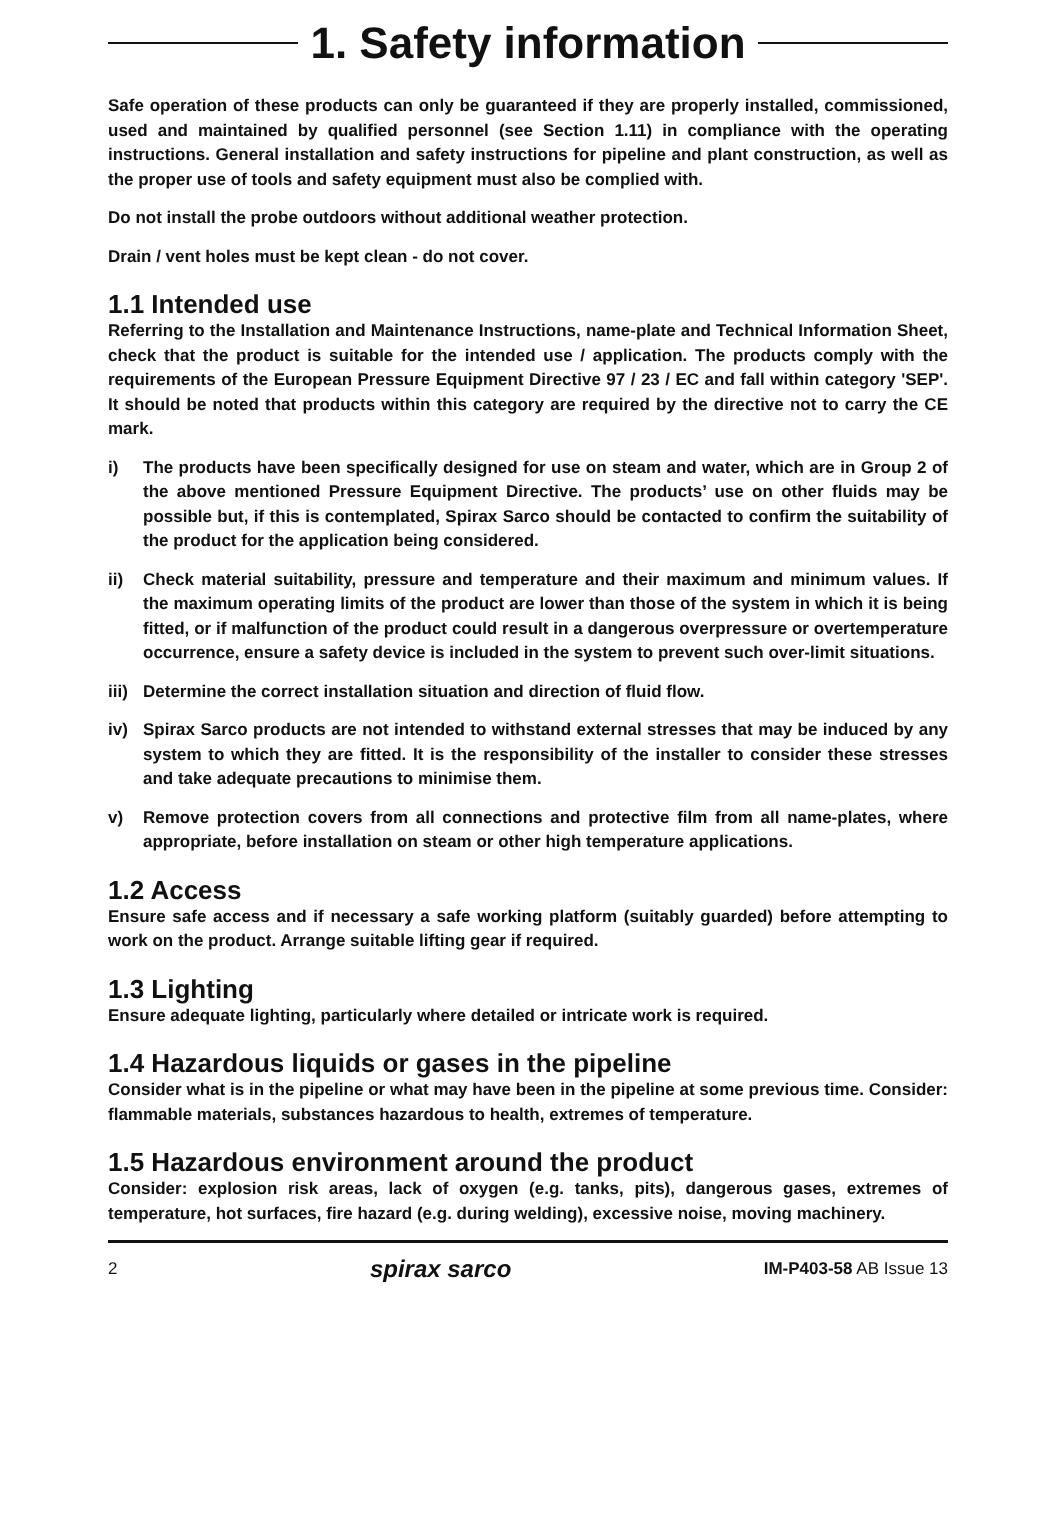1. Safety information
Safe operation of these products can only be guaranteed if they are properly installed, commissioned, used and maintained by qualified personnel (see Section 1.11) in compliance with the operating instructions. General installation and safety instructions for pipeline and plant construction, as well as the proper use of tools and safety equipment must also be complied with.
Do not install the probe outdoors without additional weather protection.
Drain / vent holes must be kept clean - do not cover.
1.1 Intended use
Referring to the Installation and Maintenance Instructions, name-plate and Technical Information Sheet, check that the product is suitable for the intended use / application. The products comply with the requirements of the European Pressure Equipment Directive 97 / 23 / EC and fall within category 'SEP'. It should be noted that products within this category are required by the directive not to carry the CE mark.
i) The products have been specifically designed for use on steam and water, which are in Group 2 of the above mentioned Pressure Equipment Directive. The products’ use on other fluids may be possible but, if this is contemplated, Spirax Sarco should be contacted to confirm the suitability of the product for the application being considered.
ii) Check material suitability, pressure and temperature and their maximum and minimum values. If the maximum operating limits of the product are lower than those of the system in which it is being fitted, or if malfunction of the product could result in a dangerous overpressure or overtemperature occurrence, ensure a safety device is included in the system to prevent such over-limit situations.
iii) Determine the correct installation situation and direction of fluid flow.
iv) Spirax Sarco products are not intended to withstand external stresses that may be induced by any system to which they are fitted. It is the responsibility of the installer to consider these stresses and take adequate precautions to minimise them.
v) Remove protection covers from all connections and protective film from all name-plates, where appropriate, before installation on steam or other high temperature applications.
1.2 Access
Ensure safe access and if necessary a safe working platform (suitably guarded) before attempting to work on the product. Arrange suitable lifting gear if required.
1.3 Lighting
Ensure adequate lighting, particularly where detailed or intricate work is required.
1.4 Hazardous liquids or gases in the pipeline
Consider what is in the pipeline or what may have been in the pipeline at some previous time. Consider: flammable materials, substances hazardous to health, extremes of temperature.
1.5 Hazardous environment around the product
Consider: explosion risk areas, lack of oxygen (e.g. tanks, pits), dangerous gases, extremes of temperature, hot surfaces, fire hazard (e.g. during welding), excessive noise, moving machinery.
2 spirax sarco IM-P403-58 AB Issue 13